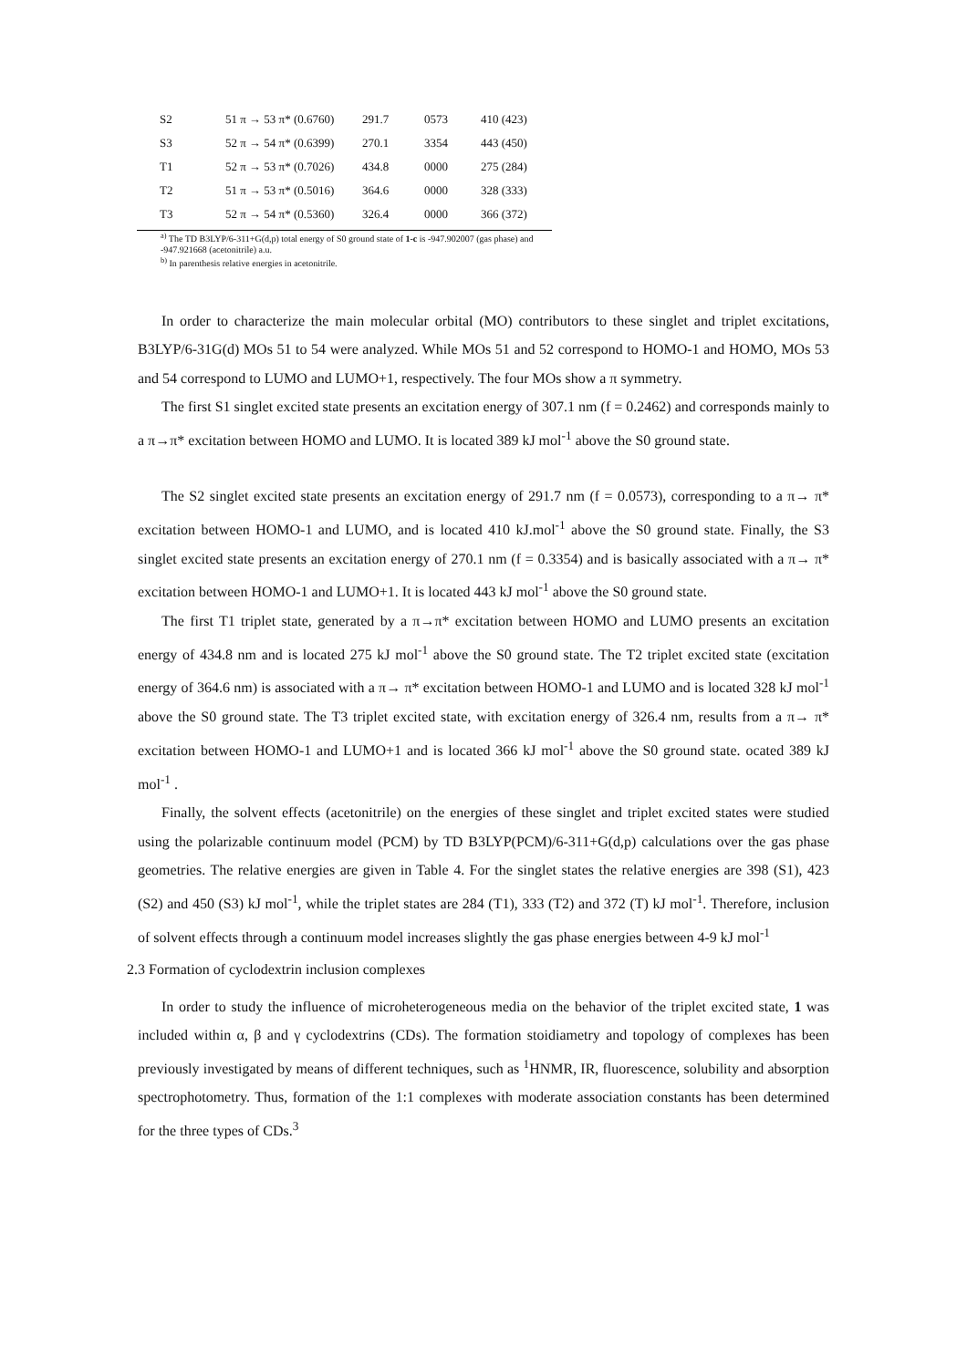| S2 | 51 π → 53 π* (0.6760) | 291.7 | 0573 | 410 (423) |
| S3 | 52 π → 54 π* (0.6399) | 270.1 | 3354 | 443 (450) |
| T1 | 52 π → 53 π* (0.7026) | 434.8 | 0000 | 275 (284) |
| T2 | 51 π → 53 π* (0.5016) | 364.6 | 0000 | 328 (333) |
| T3 | 52 π → 54 π* (0.5360) | 326.4 | 0000 | 366 (372) |
<sup>a)</sup> The TD B3LYP/6-311+G(d,p) total energy of S0 ground state of 1-c is -947.902007 (gas phase) and -947.921668 (acetonitrile) a.u.
<sup>b)</sup> In parenthesis relative energies in acetonitrile.
In order to characterize the main molecular orbital (MO) contributors to these singlet and triplet excitations, B3LYP/6-31G(d) MOs 51 to 54 were analyzed. While MOs 51 and 52 correspond to HOMO-1 and HOMO, MOs 53 and 54 correspond to LUMO and LUMO+1, respectively. The four MOs show a π symmetry.
The first S1 singlet excited state presents an excitation energy of 307.1 nm (f = 0.2462) and corresponds mainly to a π→π* excitation between HOMO and LUMO. It is located 389 kJ mol<sup>-1</sup> above the S0 ground state.
The S2 singlet excited state presents an excitation energy of 291.7 nm (f = 0.0573), corresponding to a π→ π* excitation between HOMO-1 and LUMO, and is located 410 kJ.mol<sup>-1</sup> above the S0 ground state. Finally, the S3 singlet excited state presents an excitation energy of 270.1 nm (f = 0.3354) and is basically associated with a π→ π* excitation between HOMO-1 and LUMO+1. It is located 443 kJ mol<sup>-1</sup> above the S0 ground state.
The first T1 triplet state, generated by a π→π* excitation between HOMO and LUMO presents an excitation energy of 434.8 nm and is located 275 kJ mol<sup>-1</sup> above the S0 ground state. The T2 triplet excited state (excitation energy of 364.6 nm) is associated with a π→ π* excitation between HOMO-1 and LUMO and is located 328 kJ mol<sup>-1</sup> above the S0 ground state. The T3 triplet excited state, with excitation energy of 326.4 nm, results from a π→ π* excitation between HOMO-1 and LUMO+1 and is located 366 kJ mol<sup>-1</sup> above the S0 ground state. ocated 389 kJ mol<sup>-1</sup> .
Finally, the solvent effects (acetonitrile) on the energies of these singlet and triplet excited states were studied using the polarizable continuum model (PCM) by TD B3LYP(PCM)/6-311+G(d,p) calculations over the gas phase geometries. The relative energies are given in Table 4. For the singlet states the relative energies are 398 (S1), 423 (S2) and 450 (S3) kJ mol<sup>-1</sup>, while the triplet states are 284 (T1), 333 (T2) and 372 (T) kJ mol<sup>-1</sup>. Therefore, inclusion of solvent effects through a continuum model increases slightly the gas phase energies between 4-9 kJ mol<sup>-1</sup>
2.3 Formation of cyclodextrin inclusion complexes
In order to study the influence of microheterogeneous media on the behavior of the triplet excited state, 1 was included within α, β and γ cyclodextrins (CDs). The formation stoidiametry and topology of complexes has been previously investigated by means of different techniques, such as <sup>1</sup>HNMR, IR, fluorescence, solubility and absorption spectrophotometry. Thus, formation of the 1:1 complexes with moderate association constants has been determined for the three types of CDs.<sup>3</sup>